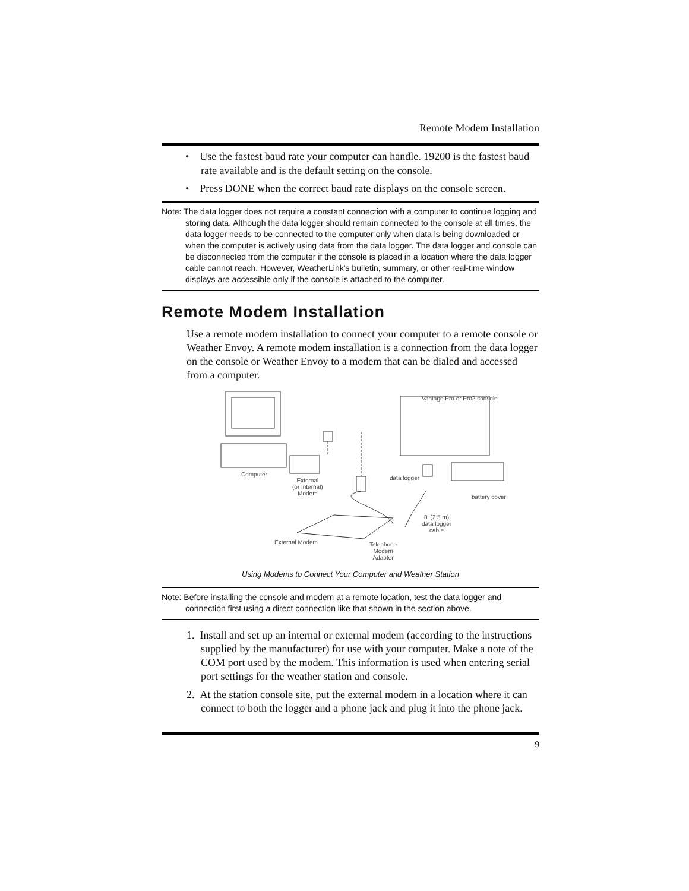Remote Modem Installation
• Use the fastest baud rate your computer can handle. 19200 is the fastest baud rate available and is the default setting on the console.
• Press DONE when the correct baud rate displays on the console screen.
Note: The data logger does not require a constant connection with a computer to continue logging and storing data. Although the data logger should remain connected to the console at all times, the data logger needs to be connected to the computer only when data is being downloaded or when the computer is actively using data from the data logger. The data logger and console can be disconnected from the computer if the console is placed in a location where the data logger cable cannot reach. However, WeatherLink’s bulletin, summary, or other real-time window displays are accessible only if the console is attached to the computer.
Remote Modem Installation
Use a remote modem installation to connect your computer to a remote console or Weather Envoy. A remote modem installation is a connection from the data logger on the console or Weather Envoy to a modem that can be dialed and accessed from a computer.
Vantage Pro or Pro2 console
Computer
External
(or Internal)
Modem
data logger
battery cover
8' (2.5 m)
data logger
cable
External Modem Telephone
Modem
Adapter
Using Modems to Connect Your Computer and Weather Station
Note: Before installing the console and modem at a remote location, test the data logger and connection first using a direct connection like that shown in the section above.
1. Install and set up an internal or external modem (according to the instructions supplied by the manufacturer) for use with your computer. Make a note of the COM port used by the modem. This information is used when entering serial port settings for the weather station and console.
2. At the station console site, put the external modem in a location where it can connect to both the logger and a phone jack and plug it into the phone jack.
9